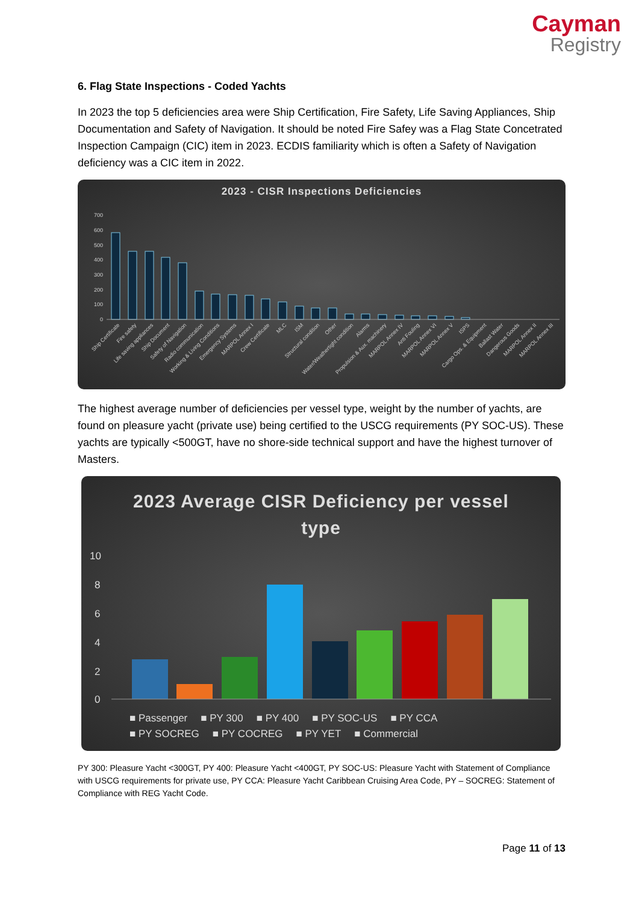Cayman
Registry
6. Flag State Inspections - Coded Yachts
In 2023 the top 5 deficiencies area were Ship Certification, Fire Safety, Life Saving Appliances, Ship Documentation and Safety of Navigation. It should be noted Fire Safey was a Flag State Concetrated Inspection Campaign (CIC) item in 2023. ECDIS familiarity which is often a Safety of Navigation deficiency was a CIC item in 2022.
2023 - CISR Inspections Deficiencies
700
600
500
400
300
200
100
0
Ship Certificate
Fire safety
Life saving appliances
Ship Document
Safety of Navigation
Radio communication
Working & Living Conditions
Emergency Systems
MARPOL Annex I
Crew Certificate
MLC
ISM
Structural condition
Other
Water/Weathertight condition
Alarms
Propulsion & Aux. machinery
MARPOL Annex IV
Anti Fouling
MARPOL Annex VI
MARPOL Annex V
ISPS
Cargo Ops. & Equipment
Ballast Water
Dangerous Goods
MARPOL Annex II
MARPOL Annex III
The highest average number of deficiencies per vessel type, weight by the number of yachts, are found on pleasure yacht (private use) being certified to the USCG requirements (PY SOC-US). These yachts are typically <500GT, have no shore-side technical support and have the highest turnover of Masters.
2023 Average CISR Deficiency per vessel type
10
8
6
4
2
0
■ Passenger ■ PY 300 ■ PY 400 ■ PY SOC-US ■ PY CCA ■ PY SOCREG ■ PY COCREG ■ PY YET ■ Commercial
PY 300: Pleasure Yacht <300GT, PY 400: Pleasure Yacht <400GT, PY SOC-US: Pleasure Yacht with Statement of Compliance with USCG requirements for private use, PY CCA: Pleasure Yacht Caribbean Cruising Area Code, PY – SOCREG: Statement of Compliance with REG Yacht Code.
Page 11 of 13